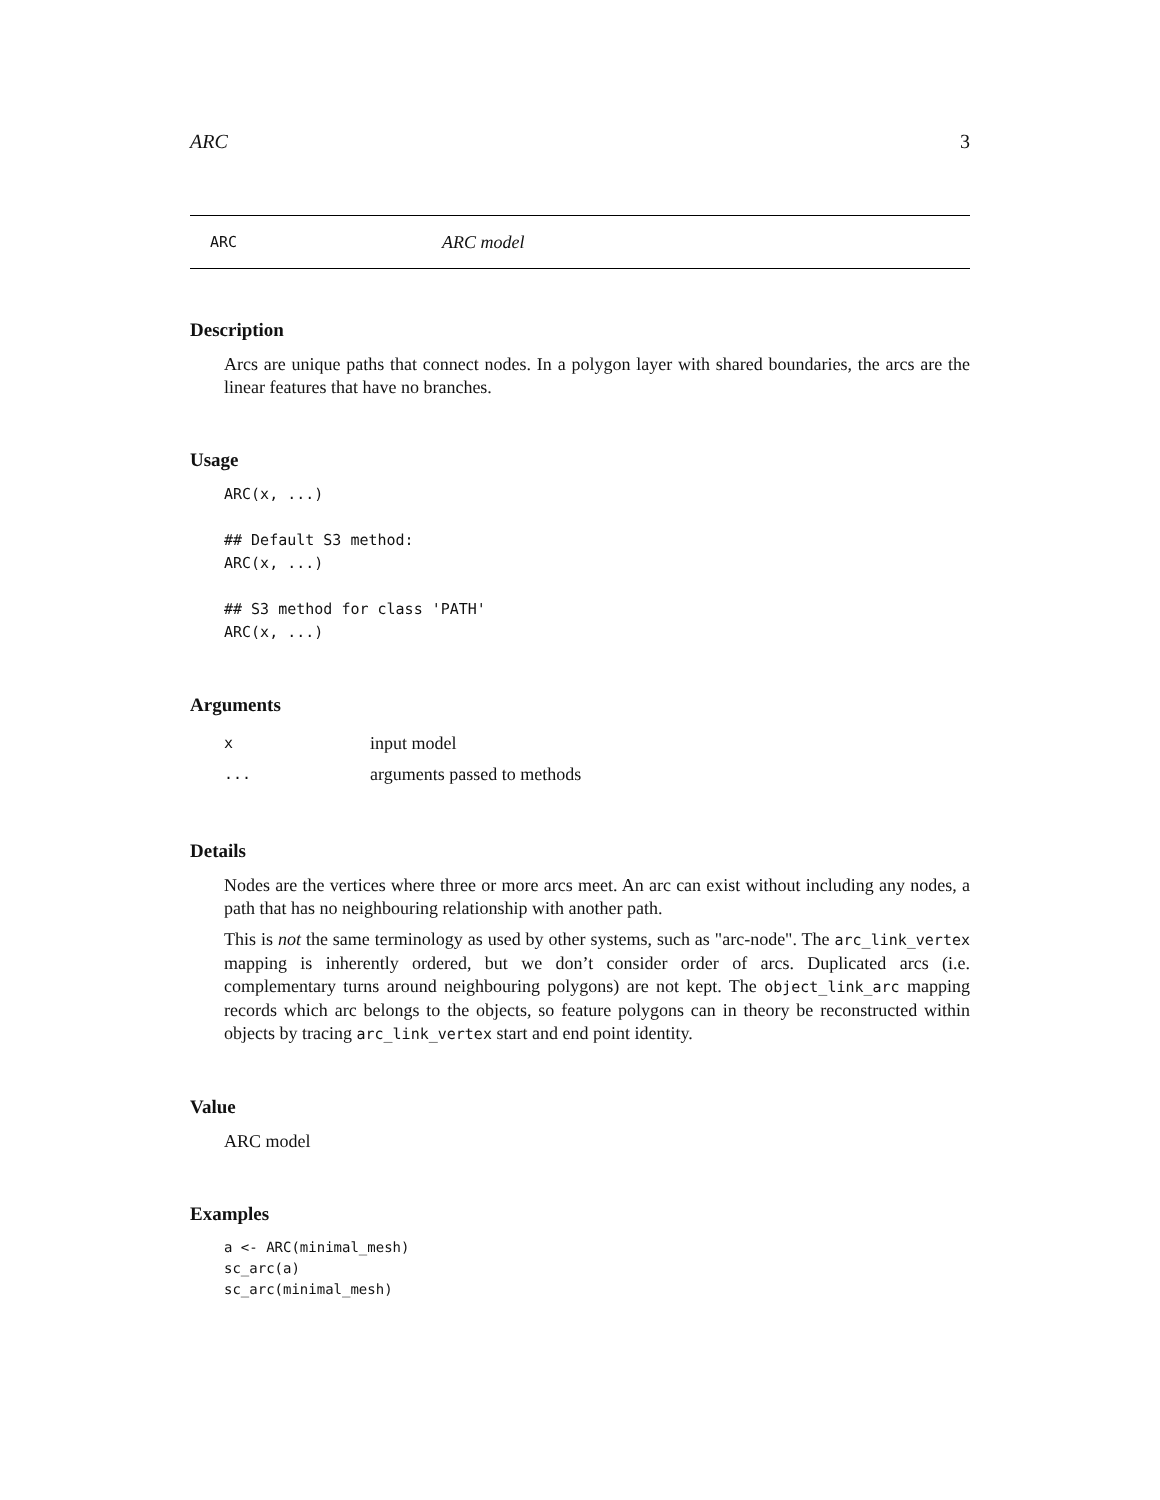ARC 3
ARC ARC model
Description
Arcs are unique paths that connect nodes. In a polygon layer with shared boundaries, the arcs are the linear features that have no branches.
Usage
ARC(x, ...)

## Default S3 method:
ARC(x, ...)

## S3 method for class 'PATH'
ARC(x, ...)
Arguments
| x | input model |
| ... | arguments passed to methods |
Details
Nodes are the vertices where three or more arcs meet. An arc can exist without including any nodes, a path that has no neighbouring relationship with another path.
This is not the same terminology as used by other systems, such as "arc-node". The arc_link_vertex mapping is inherently ordered, but we don’t consider order of arcs. Duplicated arcs (i.e. complementary turns around neighbouring polygons) are not kept. The object_link_arc mapping records which arc belongs to the objects, so feature polygons can in theory be reconstructed within objects by tracing arc_link_vertex start and end point identity.
Value
ARC model
Examples
a <- ARC(minimal_mesh)
sc_arc(a)
sc_arc(minimal_mesh)